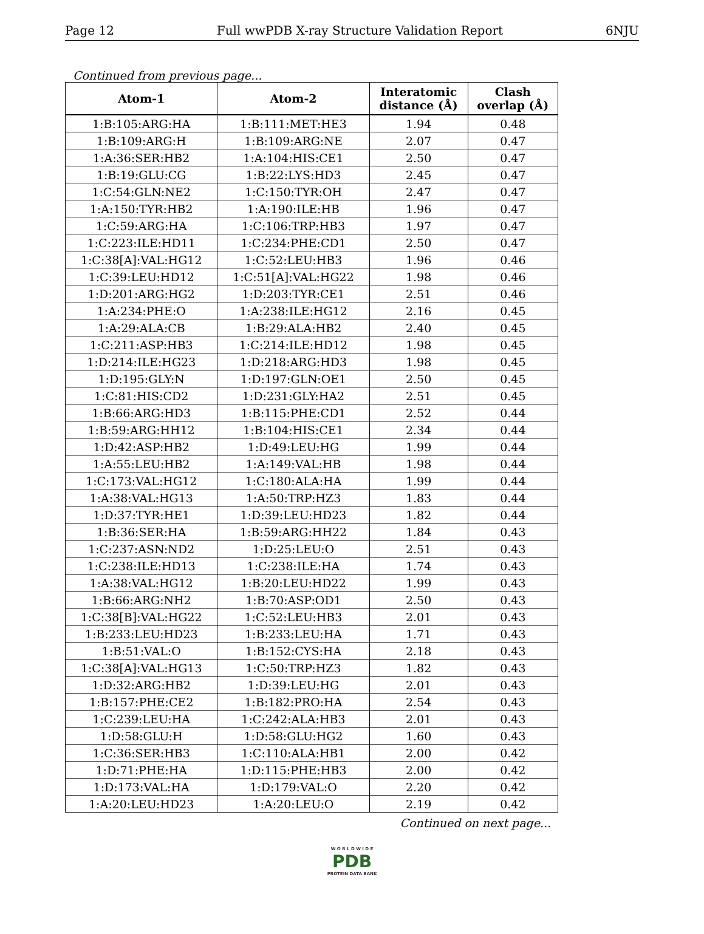Page 12 Full wwPDB X-ray Structure Validation Report 6NJU
Continued from previous page...
| Atom-1 | Atom-2 | Interatomic distance (Å) | Clash overlap (Å) |
| --- | --- | --- | --- |
| 1:B:105:ARG:HA | 1:B:111:MET:HE3 | 1.94 | 0.48 |
| 1:B:109:ARG:H | 1:B:109:ARG:NE | 2.07 | 0.47 |
| 1:A:36:SER:HB2 | 1:A:104:HIS:CE1 | 2.50 | 0.47 |
| 1:B:19:GLU:CG | 1:B:22:LYS:HD3 | 2.45 | 0.47 |
| 1:C:54:GLN:NE2 | 1:C:150:TYR:OH | 2.47 | 0.47 |
| 1:A:150:TYR:HB2 | 1:A:190:ILE:HB | 1.96 | 0.47 |
| 1:C:59:ARG:HA | 1:C:106:TRP:HB3 | 1.97 | 0.47 |
| 1:C:223:ILE:HD11 | 1:C:234:PHE:CD1 | 2.50 | 0.47 |
| 1:C:38[A]:VAL:HG12 | 1:C:52:LEU:HB3 | 1.96 | 0.46 |
| 1:C:39:LEU:HD12 | 1:C:51[A]:VAL:HG22 | 1.98 | 0.46 |
| 1:D:201:ARG:HG2 | 1:D:203:TYR:CE1 | 2.51 | 0.46 |
| 1:A:234:PHE:O | 1:A:238:ILE:HG12 | 2.16 | 0.45 |
| 1:A:29:ALA:CB | 1:B:29:ALA:HB2 | 2.40 | 0.45 |
| 1:C:211:ASP:HB3 | 1:C:214:ILE:HD12 | 1.98 | 0.45 |
| 1:D:214:ILE:HG23 | 1:D:218:ARG:HD3 | 1.98 | 0.45 |
| 1:D:195:GLY:N | 1:D:197:GLN:OE1 | 2.50 | 0.45 |
| 1:C:81:HIS:CD2 | 1:D:231:GLY:HA2 | 2.51 | 0.45 |
| 1:B:66:ARG:HD3 | 1:B:115:PHE:CD1 | 2.52 | 0.44 |
| 1:B:59:ARG:HH12 | 1:B:104:HIS:CE1 | 2.34 | 0.44 |
| 1:D:42:ASP:HB2 | 1:D:49:LEU:HG | 1.99 | 0.44 |
| 1:A:55:LEU:HB2 | 1:A:149:VAL:HB | 1.98 | 0.44 |
| 1:C:173:VAL:HG12 | 1:C:180:ALA:HA | 1.99 | 0.44 |
| 1:A:38:VAL:HG13 | 1:A:50:TRP:HZ3 | 1.83 | 0.44 |
| 1:D:37:TYR:HE1 | 1:D:39:LEU:HD23 | 1.82 | 0.44 |
| 1:B:36:SER:HA | 1:B:59:ARG:HH22 | 1.84 | 0.43 |
| 1:C:237:ASN:ND2 | 1:D:25:LEU:O | 2.51 | 0.43 |
| 1:C:238:ILE:HD13 | 1:C:238:ILE:HA | 1.74 | 0.43 |
| 1:A:38:VAL:HG12 | 1:B:20:LEU:HD22 | 1.99 | 0.43 |
| 1:B:66:ARG:NH2 | 1:B:70:ASP:OD1 | 2.50 | 0.43 |
| 1:C:38[B]:VAL:HG22 | 1:C:52:LEU:HB3 | 2.01 | 0.43 |
| 1:B:233:LEU:HD23 | 1:B:233:LEU:HA | 1.71 | 0.43 |
| 1:B:51:VAL:O | 1:B:152:CYS:HA | 2.18 | 0.43 |
| 1:C:38[A]:VAL:HG13 | 1:C:50:TRP:HZ3 | 1.82 | 0.43 |
| 1:D:32:ARG:HB2 | 1:D:39:LEU:HG | 2.01 | 0.43 |
| 1:B:157:PHE:CE2 | 1:B:182:PRO:HA | 2.54 | 0.43 |
| 1:C:239:LEU:HA | 1:C:242:ALA:HB3 | 2.01 | 0.43 |
| 1:D:58:GLU:H | 1:D:58:GLU:HG2 | 1.60 | 0.43 |
| 1:C:36:SER:HB3 | 1:C:110:ALA:HB1 | 2.00 | 0.42 |
| 1:D:71:PHE:HA | 1:D:115:PHE:HB3 | 2.00 | 0.42 |
| 1:D:173:VAL:HA | 1:D:179:VAL:O | 2.20 | 0.42 |
| 1:A:20:LEU:HD23 | 1:A:20:LEU:O | 2.19 | 0.42 |
Continued on next page...
W O R L D W I D E
PDB
PROTEIN DATA BANK